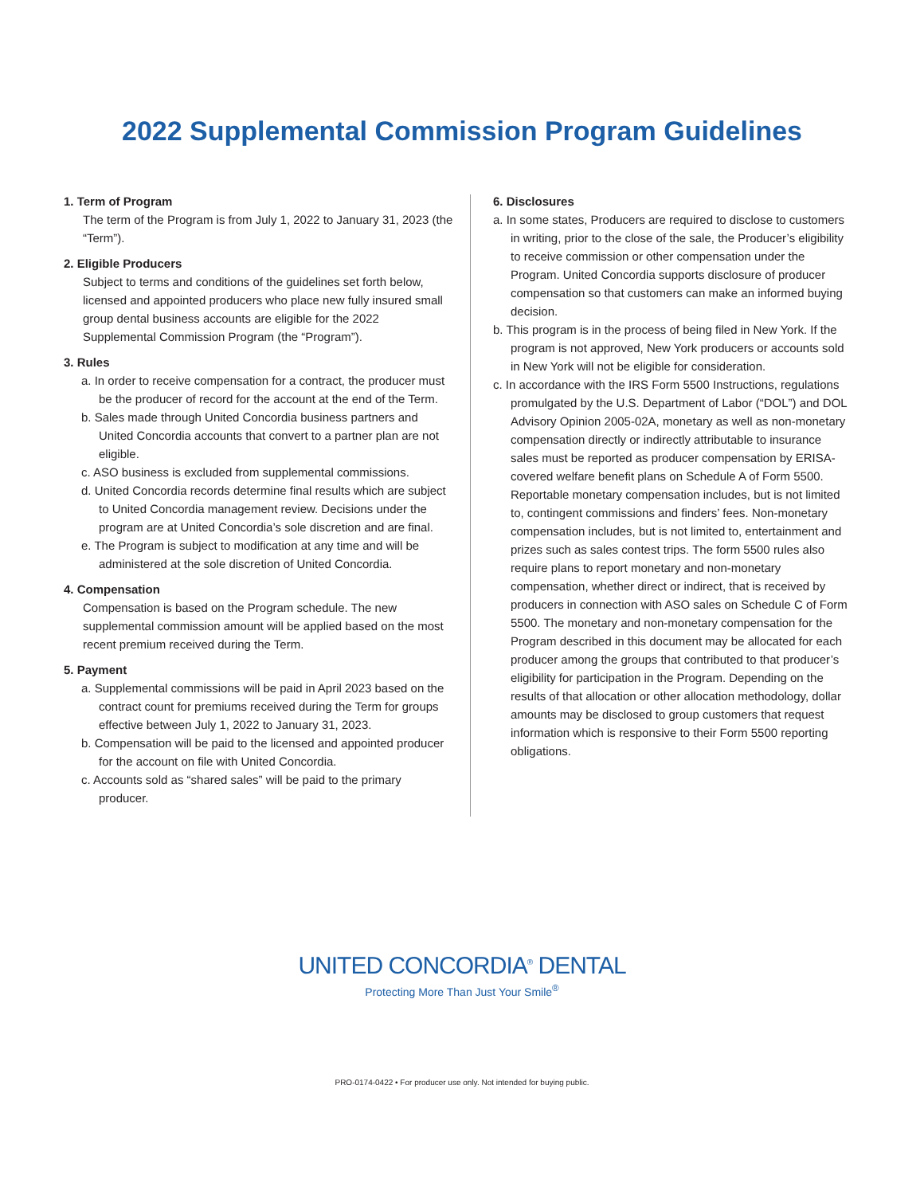2022 Supplemental Commission Program Guidelines
1. Term of Program
The term of the Program is from July 1, 2022 to January 31, 2023 (the “Term”).
2. Eligible Producers
Subject to terms and conditions of the guidelines set forth below, licensed and appointed producers who place new fully insured small group dental business accounts are eligible for the 2022 Supplemental Commission Program (the “Program”).
3. Rules
a. In order to receive compensation for a contract, the producer must be the producer of record for the account at the end of the Term.
b. Sales made through United Concordia business partners and United Concordia accounts that convert to a partner plan are not eligible.
c. ASO business is excluded from supplemental commissions.
d. United Concordia records determine final results which are subject to United Concordia management review. Decisions under the program are at United Concordia’s sole discretion and are final.
e. The Program is subject to modification at any time and will be administered at the sole discretion of United Concordia.
4. Compensation
Compensation is based on the Program schedule. The new supplemental commission amount will be applied based on the most recent premium received during the Term.
5. Payment
a. Supplemental commissions will be paid in April 2023 based on the contract count for premiums received during the Term for groups effective between July 1, 2022 to January 31, 2023.
b. Compensation will be paid to the licensed and appointed producer for the account on file with United Concordia.
c. Accounts sold as “shared sales” will be paid to the primary producer.
6. Disclosures
a. In some states, Producers are required to disclose to customers in writing, prior to the close of the sale, the Producer’s eligibility to receive commission or other compensation under the Program. United Concordia supports disclosure of producer compensation so that customers can make an informed buying decision.
b. This program is in the process of being filed in New York. If the program is not approved, New York producers or accounts sold in New York will not be eligible for consideration.
c. In accordance with the IRS Form 5500 Instructions, regulations promulgated by the U.S. Department of Labor (“DOL”) and DOL Advisory Opinion 2005-02A, monetary as well as non-monetary compensation directly or indirectly attributable to insurance sales must be reported as producer compensation by ERISA-covered welfare benefit plans on Schedule A of Form 5500. Reportable monetary compensation includes, but is not limited to, contingent commissions and finders’ fees. Non-monetary compensation includes, but is not limited to, entertainment and prizes such as sales contest trips. The form 5500 rules also require plans to report monetary and non-monetary compensation, whether direct or indirect, that is received by producers in connection with ASO sales on Schedule C of Form 5500. The monetary and non-monetary compensation for the Program described in this document may be allocated for each producer among the groups that contributed to that producer’s eligibility for participation in the Program. Depending on the results of that allocation or other allocation methodology, dollar amounts may be disclosed to group customers that request information which is responsive to their Form 5500 reporting obligations.
UNITED CONCORDIA<sup>®</sup> DENTAL
Protecting More Than Just Your Smile<sup>®</sup>
PRO-0174-0422 • For producer use only. Not intended for buying public.